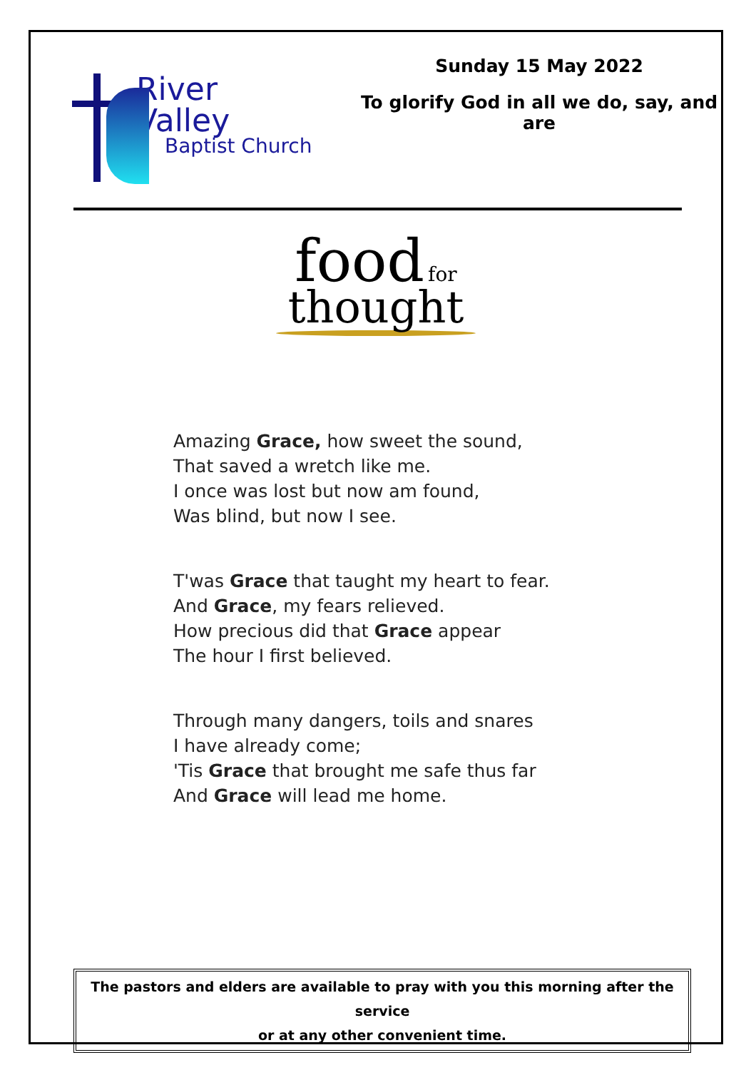River
Valley
Baptist Church
Sunday 15 May 2022
To glorify God in all we do, say, and are
food for
thought
Amazing Grace, how sweet the sound,
That saved a wretch like me.
I once was lost but now am found,
Was blind, but now I see.
T'was Grace that taught my heart to fear.
And Grace, my fears relieved.
How precious did that Grace appear
The hour I first believed.
Through many dangers, toils and snares
I have already come;
'Tis Grace that brought me safe thus far
And Grace will lead me home.
The pastors and elders are available to pray with you this morning after the service
or at any other convenient time.